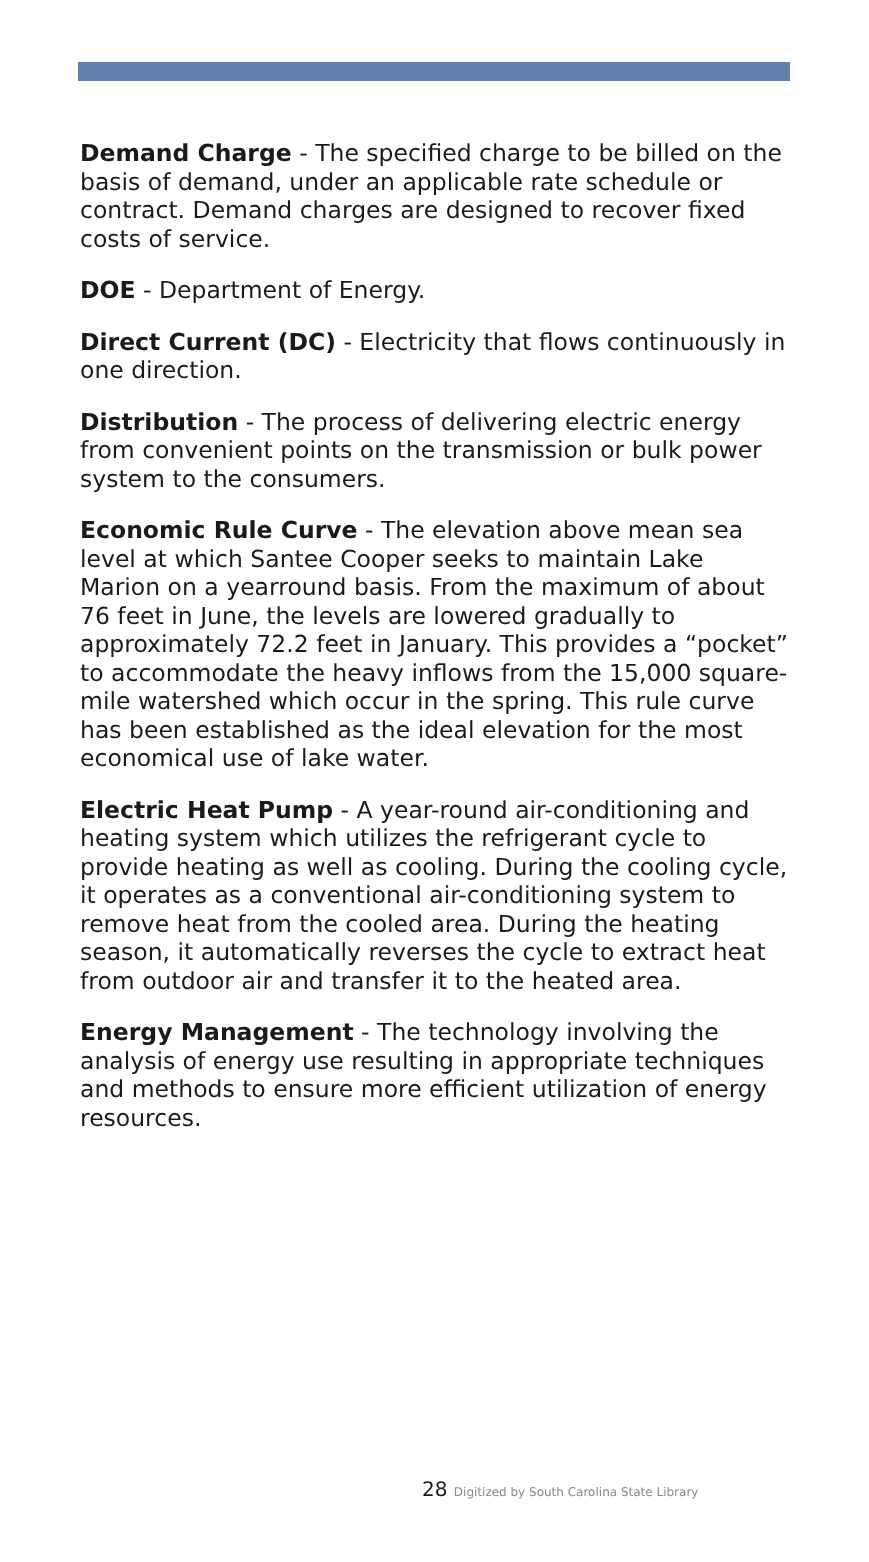Demand Charge - The specified charge to be billed on the basis of demand, under an applicable rate schedule or contract. Demand charges are designed to recover fixed costs of service.
DOE - Department of Energy.
Direct Current (DC) - Electricity that flows continuously in one direction.
Distribution - The process of delivering electric energy from convenient points on the transmission or bulk power system to the consumers.
Economic Rule Curve - The elevation above mean sea level at which Santee Cooper seeks to maintain Lake Marion on a yearround basis. From the maximum of about 76 feet in June, the levels are lowered gradually to approximately 72.2 feet in January. This provides a “pocket” to accommodate the heavy inflows from the 15,000 square-mile watershed which occur in the spring. This rule curve has been established as the ideal elevation for the most economical use of lake water.
Electric Heat Pump - A year-round air-conditioning and heating system which utilizes the refrigerant cycle to provide heating as well as cooling. During the cooling cycle, it operates as a conventional air-conditioning system to remove heat from the cooled area. During the heating season, it automatically reverses the cycle to extract heat from outdoor air and transfer it to the heated area.
Energy Management - The technology involving the analysis of energy use resulting in appropriate techniques and methods to ensure more efficient utilization of energy resources.
28 Digitized by South Carolina State Library